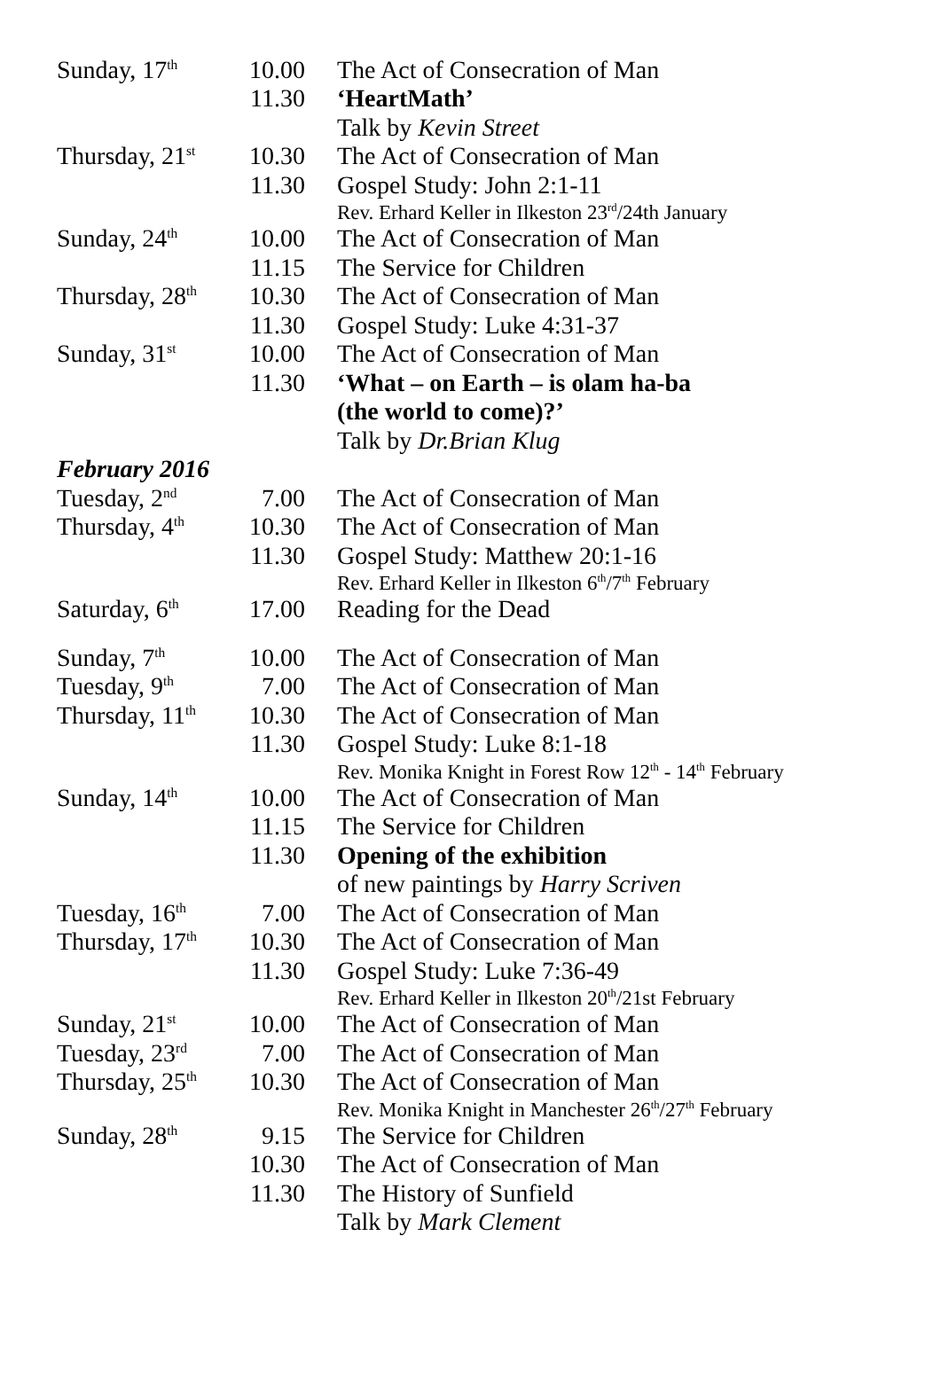| Sunday, 17<sup>th</sup> | 10.00 | The Act of Consecration of Man |
| | 11.30 | ‘HeartMath’ |
| | | Talk by Kevin Street |
| Thursday, 21<sup>st</sup> | 10.30 | The Act of Consecration of Man |
| | 11.30 | Gospel Study: John 2:1-11 |
| | | Rev. Erhard Keller in Ilkeston 23<sup>rd</sup>/24th January |
| Sunday, 24<sup>th</sup> | 10.00 | The Act of Consecration of Man |
| | 11.15 | The Service for Children |
| Thursday, 28<sup>th</sup> | 10.30 | The Act of Consecration of Man |
| | 11.30 | Gospel Study: Luke 4:31-37 |
| Sunday, 31<sup>st</sup> | 10.00 | The Act of Consecration of Man |
| | 11.30 | ‘What – on Earth – is olam ha-ba |
| | | (the world to come)?’ |
| | | Talk by Dr.Brian Klug |
| February 2016 | | |
| Tuesday, 2<sup>nd</sup> | 7.00 | The Act of Consecration of Man |
| Thursday, 4<sup>th</sup> | 10.30 | The Act of Consecration of Man |
| | 11.30 | Gospel Study: Matthew 20:1-16 |
| | | Rev. Erhard Keller in Ilkeston 6<sup>th</sup>/7<sup>th</sup> February |
| Saturday, 6<sup>th</sup> | 17.00 | Reading for the Dead |
| Sunday, 7<sup>th</sup> | 10.00 | The Act of Consecration of Man |
| Tuesday, 9<sup>th</sup> | 7.00 | The Act of Consecration of Man |
| Thursday, 11<sup>th</sup> | 10.30 | The Act of Consecration of Man |
| | 11.30 | Gospel Study: Luke 8:1-18 |
| | | Rev. Monika Knight in Forest Row 12<sup>th</sup> - 14<sup>th</sup> February |
| Sunday, 14<sup>th</sup> | 10.00 | The Act of Consecration of Man |
| | 11.15 | The Service for Children |
| | 11.30 | Opening of the exhibition |
| | | of new paintings by Harry Scriven |
| Tuesday, 16<sup>th</sup> | 7.00 | The Act of Consecration of Man |
| Thursday, 17<sup>th</sup> | 10.30 | The Act of Consecration of Man |
| | 11.30 | Gospel Study: Luke 7:36-49 |
| | | Rev. Erhard Keller in Ilkeston 20<sup>th</sup>/21st February |
| Sunday, 21<sup>st</sup> | 10.00 | The Act of Consecration of Man |
| Tuesday, 23<sup>rd</sup> | 7.00 | The Act of Consecration of Man |
| Thursday, 25<sup>th</sup> | 10.30 | The Act of Consecration of Man |
| | | Rev. Monika Knight in Manchester 26<sup>th</sup>/27<sup>th</sup> February |
| Sunday, 28<sup>th</sup> | 9.15 | The Service for Children |
| | 10.30 | The Act of Consecration of Man |
| | 11.30 | The History of Sunfield |
| | | Talk by Mark Clement |